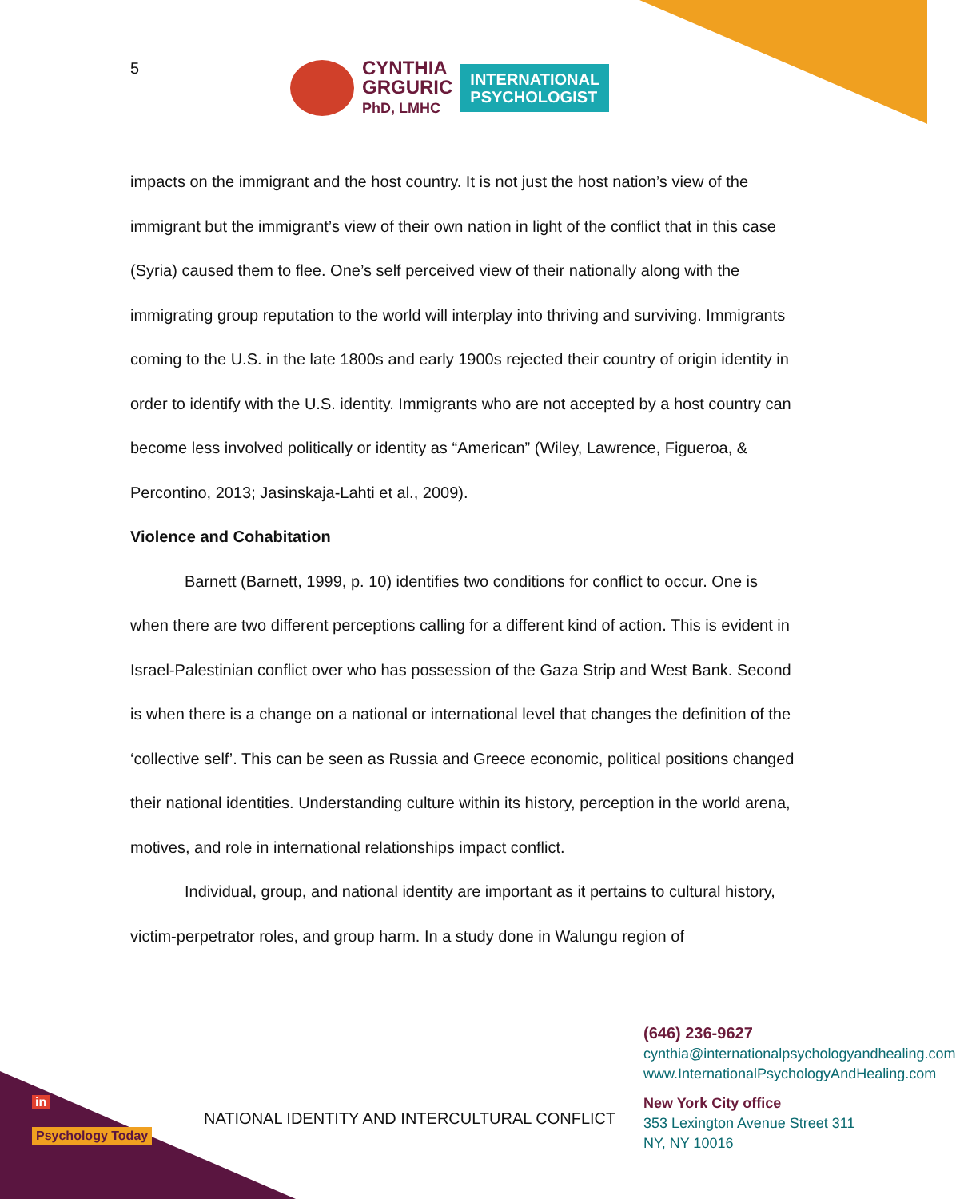5
CYNTHIA
GRGURIC
PhD, LMHC
INTERNATIONAL
PSYCHOLOGIST
impacts on the immigrant and the host country. It is not just the host nation’s view of the immigrant but the immigrant’s view of their own nation in light of the conflict that in this case (Syria) caused them to flee. One’s self perceived view of their nationally along with the immigrating group reputation to the world will interplay into thriving and surviving. Immigrants coming to the U.S. in the late 1800s and early 1900s rejected their country of origin identity in order to identify with the U.S. identity. Immigrants who are not accepted by a host country can become less involved politically or identity as “American” (Wiley, Lawrence, Figueroa, & Percontino, 2013; Jasinskaja-Lahti et al., 2009).
Violence and Cohabitation
Barnett (Barnett, 1999, p. 10) identifies two conditions for conflict to occur. One is when there are two different perceptions calling for a different kind of action. This is evident in Israel-Palestinian conflict over who has possession of the Gaza Strip and West Bank. Second is when there is a change on a national or international level that changes the definition of the ‘collective self’. This can be seen as Russia and Greece economic, political positions changed their national identities. Understanding culture within its history, perception in the world arena, motives, and role in international relationships impact conflict.
Individual, group, and national identity are important as it pertains to cultural history, victim-perpetrator roles, and group harm. In a study done in Walungu region of
in
Psychology Today
NATIONAL IDENTITY AND INTERCULTURAL CONFLICT
(646) 236-9627
cynthia@internationalpsychologyandhealing.com
www.InternationalPsychologyAndHealing.com
New York City office
353 Lexington Avenue Street 311
NY, NY 10016